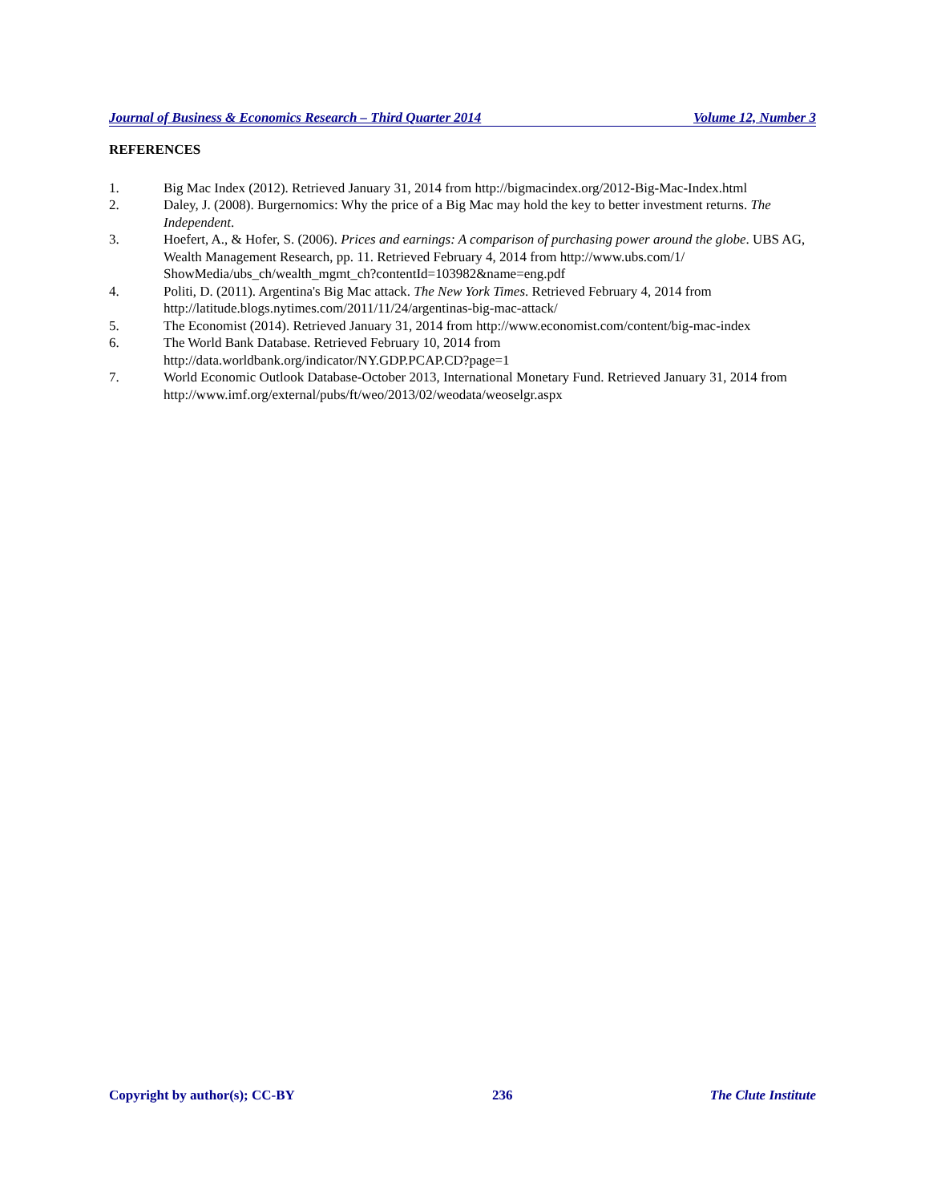Journal of Business & Economics Research – Third Quarter 2014 Volume 12, Number 3
REFERENCES
1. Big Mac Index (2012). Retrieved January 31, 2014 from http://bigmacindex.org/2012-Big-Mac-Index.html
2. Daley, J. (2008). Burgernomics: Why the price of a Big Mac may hold the key to better investment returns. The Independent.
3. Hoefert, A., & Hofer, S. (2006). Prices and earnings: A comparison of purchasing power around the globe. UBS AG, Wealth Management Research, pp. 11. Retrieved February 4, 2014 from http://www.ubs.com/1/ ShowMedia/ubs_ch/wealth_mgmt_ch?contentId=103982&name=eng.pdf
4. Politi, D. (2011). Argentina's Big Mac attack. The New York Times. Retrieved February 4, 2014 from http://latitude.blogs.nytimes.com/2011/11/24/argentinas-big-mac-attack/
5. The Economist (2014). Retrieved January 31, 2014 from http://www.economist.com/content/big-mac-index
6. The World Bank Database. Retrieved February 10, 2014 from
http://data.worldbank.org/indicator/NY.GDP.PCAP.CD?page=1
7. World Economic Outlook Database-October 2013, International Monetary Fund. Retrieved January 31, 2014 from http://www.imf.org/external/pubs/ft/weo/2013/02/weodata/weoselgr.aspx
Copyright by author(s); CC-BY 236 The Clute Institute